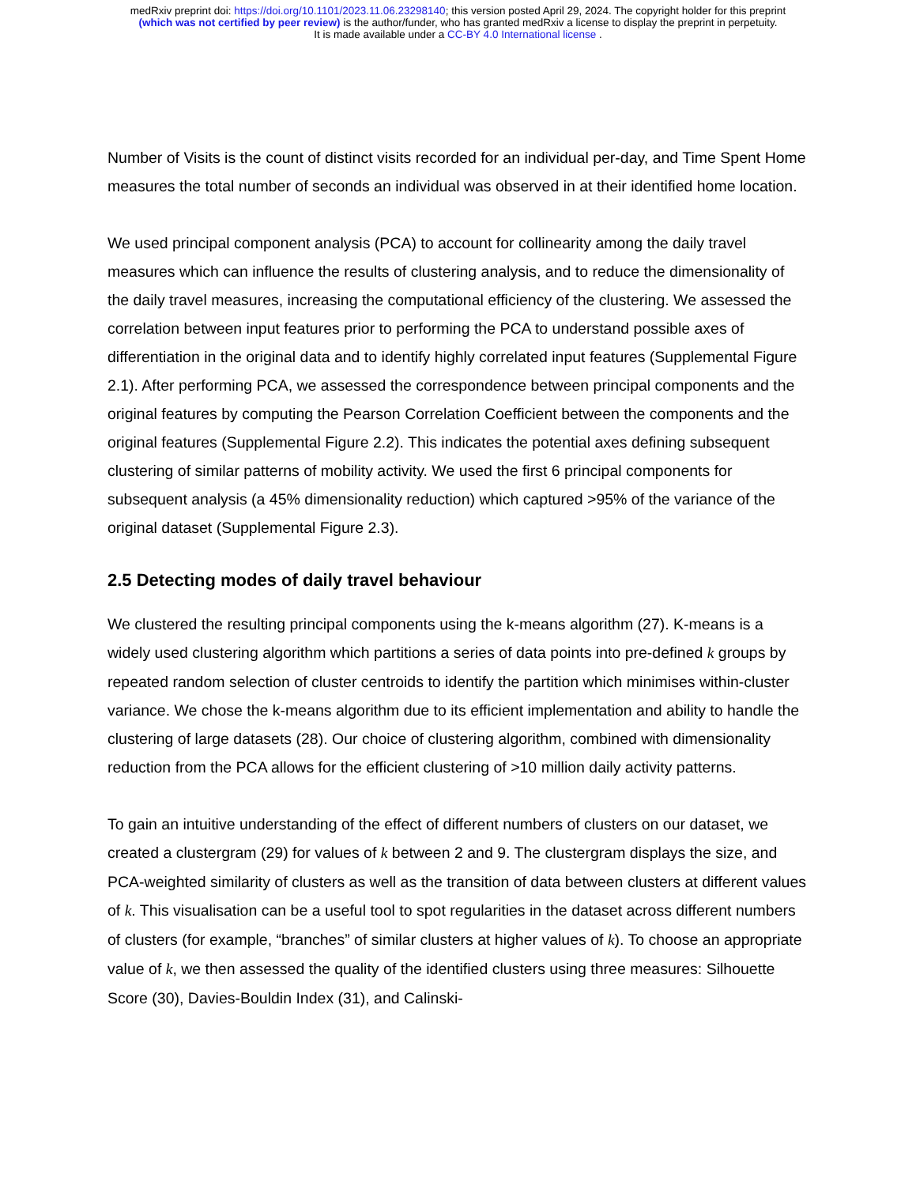medRxiv preprint doi: https://doi.org/10.1101/2023.11.06.23298140; this version posted April 29, 2024. The copyright holder for this preprint
(which was not certified by peer review) is the author/funder, who has granted medRxiv a license to display the preprint in perpetuity.
It is made available under a CC-BY 4.0 International license .
Number of Visits is the count of distinct visits recorded for an individual per-day, and Time Spent Home measures the total number of seconds an individual was observed in at their identified home location.
We used principal component analysis (PCA) to account for collinearity among the daily travel measures which can influence the results of clustering analysis, and to reduce the dimensionality of the daily travel measures, increasing the computational efficiency of the clustering. We assessed the correlation between input features prior to performing the PCA to understand possible axes of differentiation in the original data and to identify highly correlated input features (Supplemental Figure 2.1). After performing PCA, we assessed the correspondence between principal components and the original features by computing the Pearson Correlation Coefficient between the components and the original features (Supplemental Figure 2.2). This indicates the potential axes defining subsequent clustering of similar patterns of mobility activity. We used the first 6 principal components for subsequent analysis (a 45% dimensionality reduction) which captured >95% of the variance of the original dataset (Supplemental Figure 2.3).
2.5 Detecting modes of daily travel behaviour
We clustered the resulting principal components using the k-means algorithm (27). K-means is a widely used clustering algorithm which partitions a series of data points into pre-defined k groups by repeated random selection of cluster centroids to identify the partition which minimises within-cluster variance. We chose the k-means algorithm due to its efficient implementation and ability to handle the clustering of large datasets (28). Our choice of clustering algorithm, combined with dimensionality reduction from the PCA allows for the efficient clustering of >10 million daily activity patterns.
To gain an intuitive understanding of the effect of different numbers of clusters on our dataset, we created a clustergram (29) for values of k between 2 and 9. The clustergram displays the size, and PCA-weighted similarity of clusters as well as the transition of data between clusters at different values of k. This visualisation can be a useful tool to spot regularities in the dataset across different numbers of clusters (for example, “branches” of similar clusters at higher values of k). To choose an appropriate value of k, we then assessed the quality of the identified clusters using three measures: Silhouette Score (30), Davies-Bouldin Index (31), and Calinski-